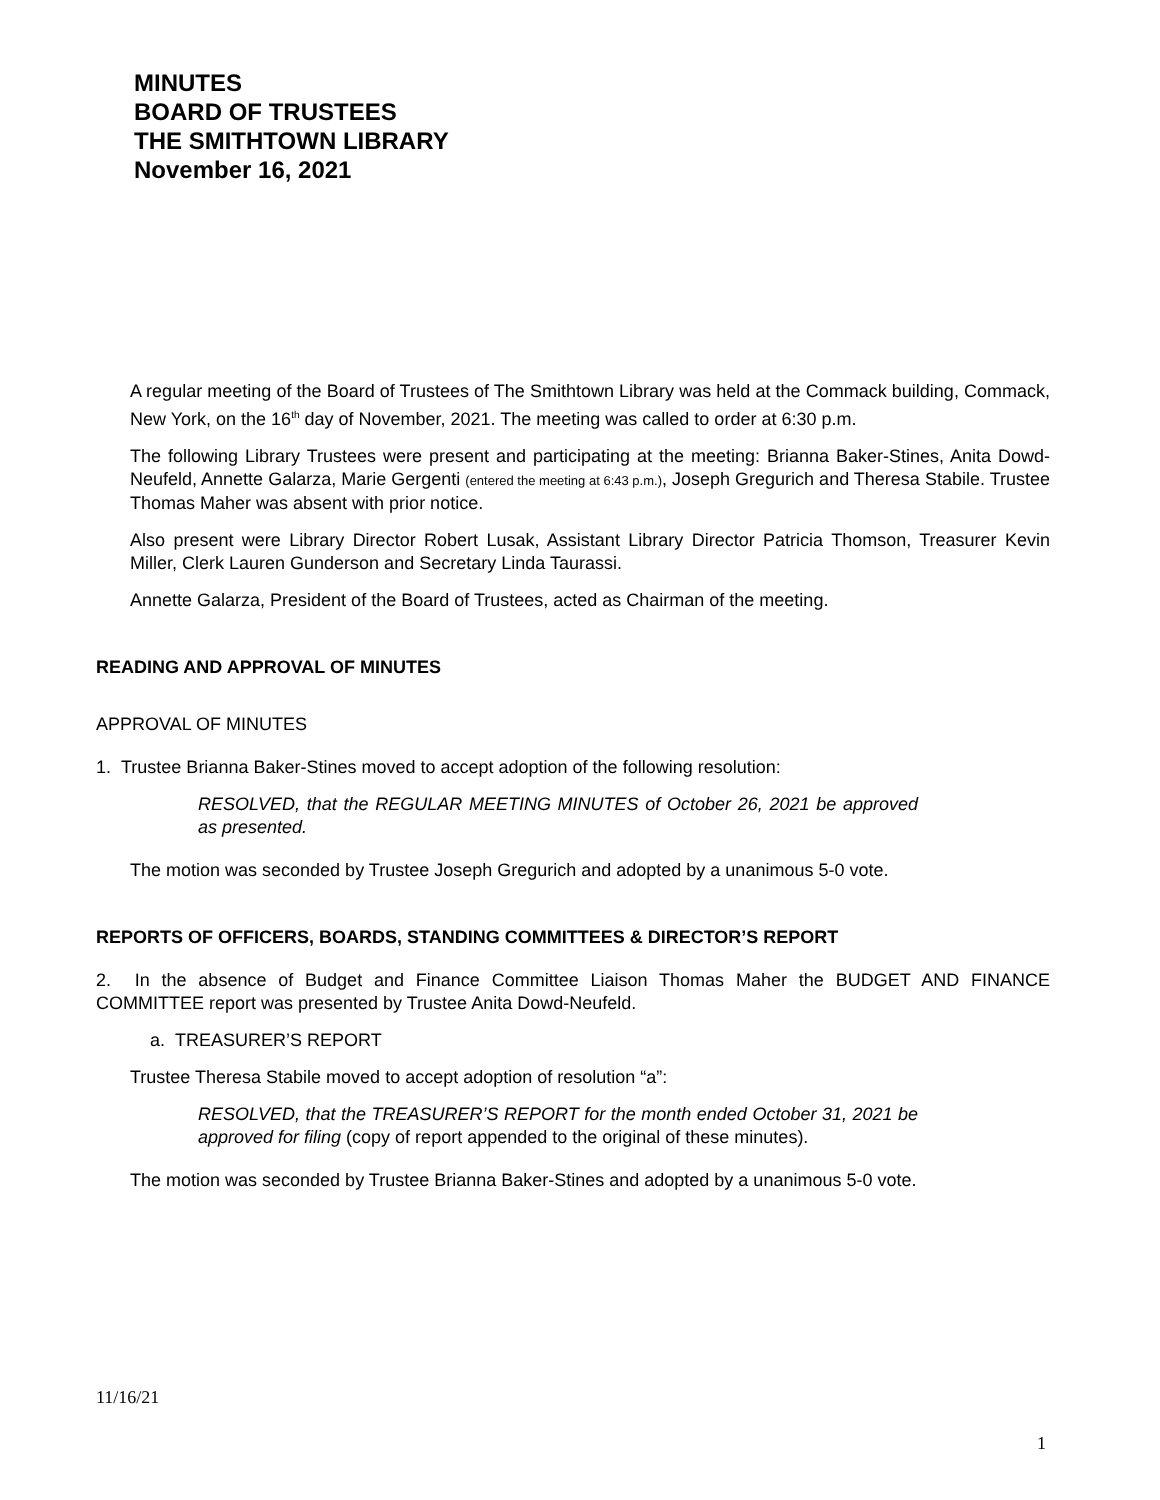MINUTES
BOARD OF TRUSTEES
THE SMITHTOWN LIBRARY
November 16, 2021
A regular meeting of the Board of Trustees of The Smithtown Library was held at the Commack building, Commack, New York, on the 16<sup>th</sup> day of November, 2021. The meeting was called to order at 6:30 p.m.
The following Library Trustees were present and participating at the meeting: Brianna Baker-Stines, Anita Dowd-Neufeld, Annette Galarza, Marie Gergenti (entered the meeting at 6:43 p.m.), Joseph Gregurich and Theresa Stabile. Trustee Thomas Maher was absent with prior notice.
Also present were Library Director Robert Lusak, Assistant Library Director Patricia Thomson, Treasurer Kevin Miller, Clerk Lauren Gunderson and Secretary Linda Taurassi.
Annette Galarza, President of the Board of Trustees, acted as Chairman of the meeting.
READING AND APPROVAL OF MINUTES
APPROVAL OF MINUTES
1. Trustee Brianna Baker-Stines moved to accept adoption of the following resolution:
RESOLVED, that the REGULAR MEETING MINUTES of October 26, 2021 be approved as presented.
The motion was seconded by Trustee Joseph Gregurich and adopted by a unanimous 5-0 vote.
REPORTS OF OFFICERS, BOARDS, STANDING COMMITTEES & DIRECTOR’S REPORT
2. In the absence of Budget and Finance Committee Liaison Thomas Maher the BUDGET AND FINANCE COMMITTEE report was presented by Trustee Anita Dowd-Neufeld.
a. TREASURER’S REPORT
Trustee Theresa Stabile moved to accept adoption of resolution “a”:
RESOLVED, that the TREASURER’S REPORT for the month ended October 31, 2021 be approved for filing (copy of report appended to the original of these minutes).
The motion was seconded by Trustee Brianna Baker-Stines and adopted by a unanimous 5-0 vote.
11/16/21
1